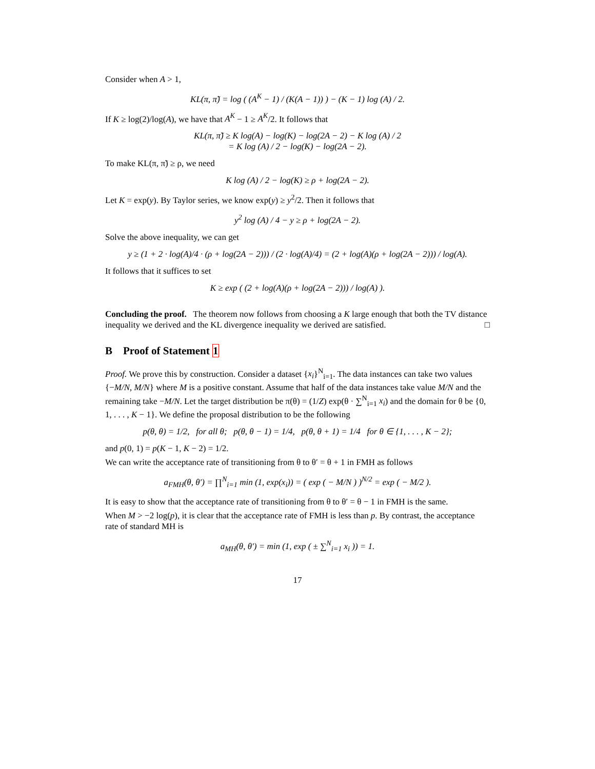Consider when A > 1,
KL(π, π̃) = log ( (A<sup>K</sup> − 1) / (K(A − 1)) ) − (K − 1) log (A) / 2.
If K ≥ log(2)/log(A), we have that A<sup>K</sup> − 1 ≥ A<sup>K</sup>/2. It follows that
KL(π, π̃) ≥ K log(A) − log(K) − log(2A − 2) − K log (A) / 2
= K log (A) / 2 − log(K) − log(2A − 2).
To make KL(π, π̃) ≥ ρ, we need
K log (A) / 2 − log(K) ≥ ρ + log(2A − 2).
Let K = exp(y). By Taylor series, we know exp(y) ≥ y<sup>2</sup>/2. Then it follows that
y<sup>2</sup> log (A) / 4 − y ≥ ρ + log(2A − 2).
Solve the above inequality, we can get
y ≥ (1 + 2 · log(A)/4 · (ρ + log(2A − 2))) / (2 · log(A)/4) = (2 + log(A)(ρ + log(2A − 2))) / log(A).
It follows that it suffices to set
K ≥ exp ( (2 + log(A)(ρ + log(2A − 2))) / log(A) ).
Concluding the proof. The theorem now follows from choosing a K large enough that both the TV distance inequality we derived and the KL divergence inequality we derived are satisfied. □
B Proof of Statement 1
Proof. We prove this by construction. Consider a dataset {x<sub>i</sub>}<sup>N</sup><sub>i=1</sub>. The data instances can take two values {−M/N, M/N} where M is a positive constant. Assume that half of the data instances take value M/N and the remaining take −M/N. Let the target distribution be π(θ) = (1/Z) exp(θ · ∑<sup>N</sup><sub>i=1</sub> x<sub>i</sub>) and the domain for θ be {0, 1, . . . , K − 1}. We define the proposal distribution to be the following
p(θ, θ) = 1/2, for all θ; p(θ, θ − 1) = 1/4, p(θ, θ + 1) = 1/4 for θ ∈ {1, . . . , K − 2};
and p(0, 1) = p(K − 1, K − 2) = 1/2.
We can write the acceptance rate of transitioning from θ to θ′ = θ + 1 in FMH as follows
a<sub>FMH</sub>(θ, θ′) = ∏<sup>N</sup><sub>i=1</sub> min (1, exp(x<sub>i</sub>)) = ( exp ( − M/N ) )<sup>N/2</sup> = exp ( − M/2 ).
It is easy to show that the acceptance rate of transitioning from θ to θ′ = θ − 1 in FMH is the same.
When M > −2 log(p), it is clear that the acceptance rate of FMH is less than p. By contrast, the acceptance rate of standard MH is
a<sub>MH</sub>(θ, θ′) = min (1, exp ( ± ∑<sup>N</sup><sub>i=1</sub> x<sub>i</sub> )) = 1.
17